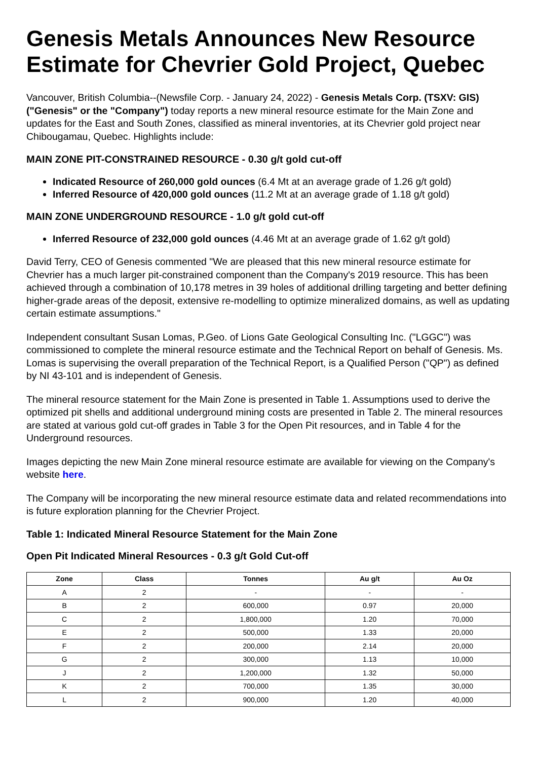Genesis Metals Announces New Resource Estimate for Chevrier Gold Project, Quebec
Vancouver, British Columbia--(Newsfile Corp. - January 24, 2022) - Genesis Metals Corp. (TSXV: GIS) ("Genesis" or the "Company") today reports a new mineral resource estimate for the Main Zone and updates for the East and South Zones, classified as mineral inventories, at its Chevrier gold project near Chibougamau, Quebec. Highlights include:
MAIN ZONE PIT-CONSTRAINED RESOURCE - 0.30 g/t gold cut-off
Indicated Resource of 260,000 gold ounces (6.4 Mt at an average grade of 1.26 g/t gold)
Inferred Resource of 420,000 gold ounces (11.2 Mt at an average grade of 1.18 g/t gold)
MAIN ZONE UNDERGROUND RESOURCE - 1.0 g/t gold cut-off
Inferred Resource of 232,000 gold ounces (4.46 Mt at an average grade of 1.62 g/t gold)
David Terry, CEO of Genesis commented "We are pleased that this new mineral resource estimate for Chevrier has a much larger pit-constrained component than the Company's 2019 resource. This has been achieved through a combination of 10,178 metres in 39 holes of additional drilling targeting and better defining higher-grade areas of the deposit, extensive re-modelling to optimize mineralized domains, as well as updating certain estimate assumptions."
Independent consultant Susan Lomas, P.Geo. of Lions Gate Geological Consulting Inc. ("LGGC") was commissioned to complete the mineral resource estimate and the Technical Report on behalf of Genesis. Ms. Lomas is supervising the overall preparation of the Technical Report, is a Qualified Person ("QP") as defined by NI 43-101 and is independent of Genesis.
The mineral resource statement for the Main Zone is presented in Table 1. Assumptions used to derive the optimized pit shells and additional underground mining costs are presented in Table 2. The mineral resources are stated at various gold cut-off grades in Table 3 for the Open Pit resources, and in Table 4 for the Underground resources.
Images depicting the new Main Zone mineral resource estimate are available for viewing on the Company's website here.
The Company will be incorporating the new mineral resource estimate data and related recommendations into is future exploration planning for the Chevrier Project.
Table 1: Indicated Mineral Resource Statement for the Main Zone
Open Pit Indicated Mineral Resources - 0.3 g/t Gold Cut-off
| Zone | Class | Tonnes | Au g/t | Au Oz |
| --- | --- | --- | --- | --- |
| A | 2 | - | - | - |
| B | 2 | 600,000 | 0.97 | 20,000 |
| C | 2 | 1,800,000 | 1.20 | 70,000 |
| E | 2 | 500,000 | 1.33 | 20,000 |
| F | 2 | 200,000 | 2.14 | 20,000 |
| G | 2 | 300,000 | 1.13 | 10,000 |
| J | 2 | 1,200,000 | 1.32 | 50,000 |
| K | 2 | 700,000 | 1.35 | 30,000 |
| L | 2 | 900,000 | 1.20 | 40,000 |